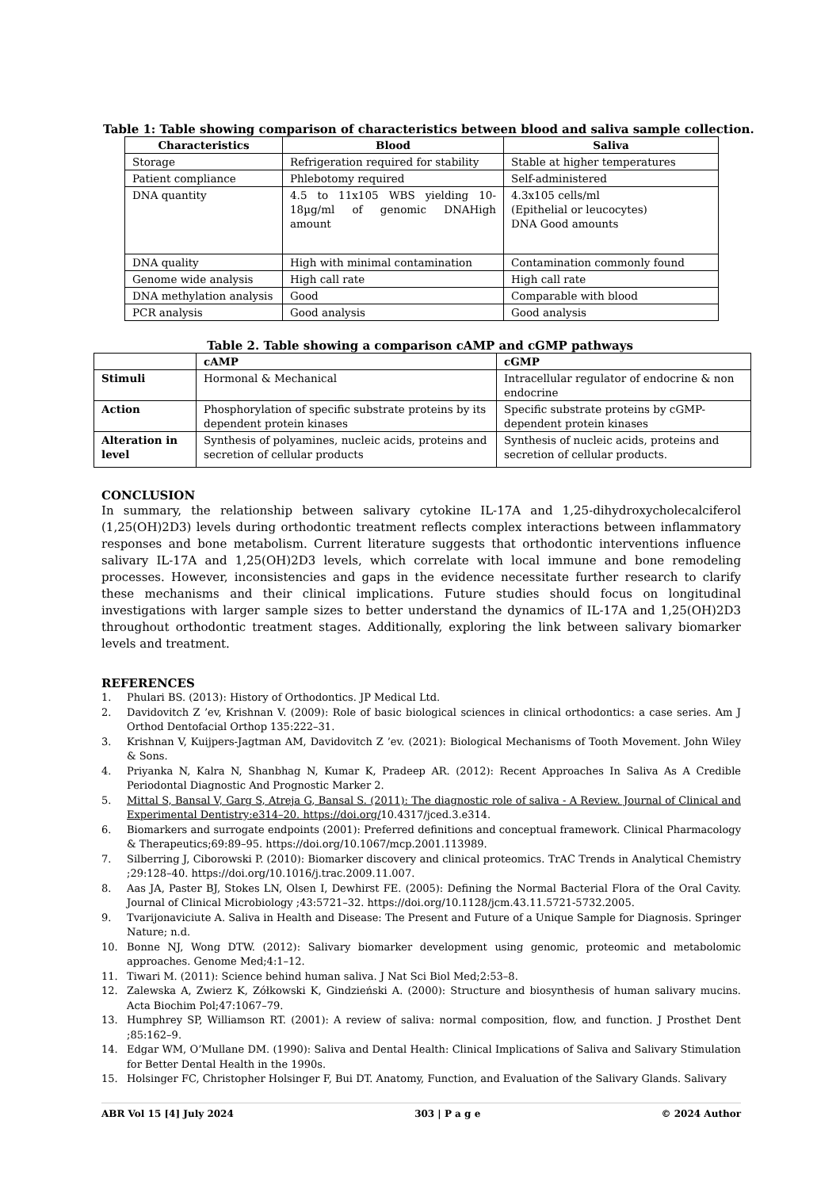Table 1: Table showing comparison of characteristics between blood and saliva sample collection.
| Characteristics | Blood | Saliva |
| --- | --- | --- |
| Storage | Refrigeration required for stability | Stable at higher temperatures |
| Patient compliance | Phlebotomy required | Self-administered |
| DNA quantity | 4.5 to 11x105 WBS yielding 10-18µg/ml of genomic DNAHigh amount | 4.3x105 cells/ml (Epithelial or leucocytes) DNA Good amounts |
| DNA quality | High with minimal contamination | Contamination commonly found |
| Genome wide analysis | High call rate | High call rate |
| DNA methylation analysis | Good | Comparable with blood |
| PCR analysis | Good analysis | Good analysis |
Table 2. Table showing a comparison cAMP and cGMP pathways
| | cAMP | cGMP |
| --- | --- | --- |
| Stimuli | Hormonal & Mechanical | Intracellular regulator of endocrine & non endocrine |
| Action | Phosphorylation of specific substrate proteins by its dependent protein kinases | Specific substrate proteins by cGMP-dependent protein kinases |
| Alteration in level | Synthesis of polyamines, nucleic acids, proteins and secretion of cellular products | Synthesis of nucleic acids, proteins and secretion of cellular products. |
CONCLUSION
In summary, the relationship between salivary cytokine IL-17A and 1,25-dihydroxycholecalciferol (1,25(OH)2D3) levels during orthodontic treatment reflects complex interactions between inflammatory responses and bone metabolism. Current literature suggests that orthodontic interventions influence salivary IL-17A and 1,25(OH)2D3 levels, which correlate with local immune and bone remodeling processes. However, inconsistencies and gaps in the evidence necessitate further research to clarify these mechanisms and their clinical implications. Future studies should focus on longitudinal investigations with larger sample sizes to better understand the dynamics of IL-17A and 1,25(OH)2D3 throughout orthodontic treatment stages. Additionally, exploring the link between salivary biomarker levels and treatment.
REFERENCES
1. Phulari BS. (2013): History of Orthodontics. JP Medical Ltd.
2. Davidovitch Z ’ev, Krishnan V. (2009): Role of basic biological sciences in clinical orthodontics: a case series. Am J Orthod Dentofacial Orthop 135:222–31.
3. Krishnan V, Kuijpers-Jagtman AM, Davidovitch Z ’ev. (2021): Biological Mechanisms of Tooth Movement. John Wiley & Sons.
4. Priyanka N, Kalra N, Shanbhag N, Kumar K, Pradeep AR. (2012): Recent Approaches In Saliva As A Credible Periodontal Diagnostic And Prognostic Marker 2.
5. Mittal S, Bansal V, Garg S, Atreja G, Bansal S. (2011): The diagnostic role of saliva - A Review. Journal of Clinical and Experimental Dentistry:e314–20. https://doi.org/10.4317/jced.3.e314.
6. Biomarkers and surrogate endpoints (2001): Preferred definitions and conceptual framework. Clinical Pharmacology & Therapeutics;69:89–95. https://doi.org/10.1067/mcp.2001.113989.
7. Silberring J, Ciborowski P. (2010): Biomarker discovery and clinical proteomics. TrAC Trends in Analytical Chemistry ;29:128–40. https://doi.org/10.1016/j.trac.2009.11.007.
8. Aas JA, Paster BJ, Stokes LN, Olsen I, Dewhirst FE. (2005): Defining the Normal Bacterial Flora of the Oral Cavity. Journal of Clinical Microbiology ;43:5721–32. https://doi.org/10.1128/jcm.43.11.5721-5732.2005.
9. Tvarijonaviciute A. Saliva in Health and Disease: The Present and Future of a Unique Sample for Diagnosis. Springer Nature; n.d.
10. Bonne NJ, Wong DTW. (2012): Salivary biomarker development using genomic, proteomic and metabolomic approaches. Genome Med;4:1–12.
11. Tiwari M. (2011): Science behind human saliva. J Nat Sci Biol Med;2:53–8.
12. Zalewska A, Zwierz K, Zółkowski K, Gindzieński A. (2000): Structure and biosynthesis of human salivary mucins. Acta Biochim Pol;47:1067–79.
13. Humphrey SP, Williamson RT. (2001): A review of saliva: normal composition, flow, and function. J Prosthet Dent ;85:162–9.
14. Edgar WM, O’Mullane DM. (1990): Saliva and Dental Health: Clinical Implications of Saliva and Salivary Stimulation for Better Dental Health in the 1990s.
15. Holsinger FC, Christopher Holsinger F, Bui DT. Anatomy, Function, and Evaluation of the Salivary Glands. Salivary
ABR Vol 15 [4] July 2024 303 | P a g e © 2024 Author